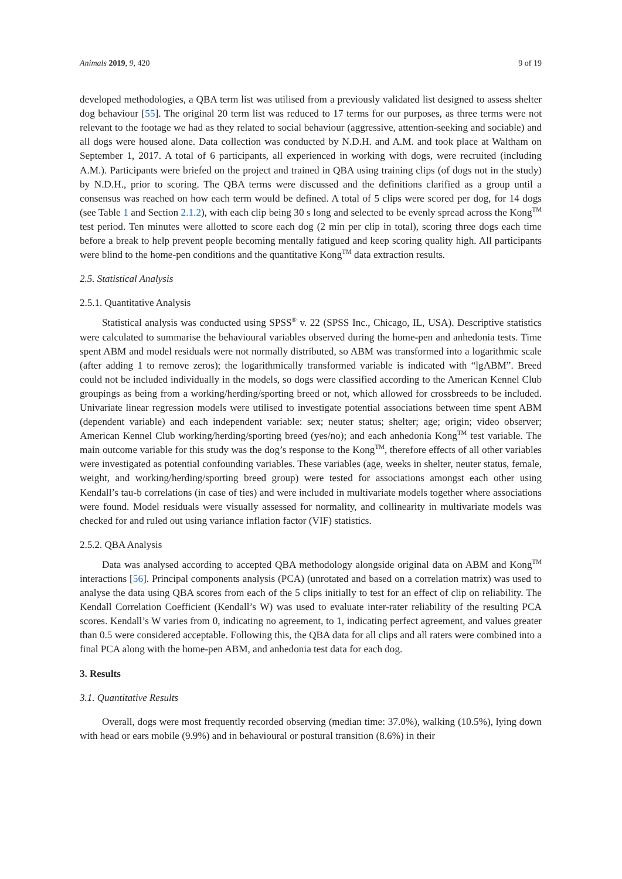Animals 2019, 9, 420 9 of 19
developed methodologies, a QBA term list was utilised from a previously validated list designed to assess shelter dog behaviour [55]. The original 20 term list was reduced to 17 terms for our purposes, as three terms were not relevant to the footage we had as they related to social behaviour (aggressive, attention-seeking and sociable) and all dogs were housed alone. Data collection was conducted by N.D.H. and A.M. and took place at Waltham on September 1, 2017. A total of 6 participants, all experienced in working with dogs, were recruited (including A.M.). Participants were briefed on the project and trained in QBA using training clips (of dogs not in the study) by N.D.H., prior to scoring. The QBA terms were discussed and the definitions clarified as a group until a consensus was reached on how each term would be defined. A total of 5 clips were scored per dog, for 14 dogs (see Table 1 and Section 2.1.2), with each clip being 30 s long and selected to be evenly spread across the Kong<sup>TM</sup> test period. Ten minutes were allotted to score each dog (2 min per clip in total), scoring three dogs each time before a break to help prevent people becoming mentally fatigued and keep scoring quality high. All participants were blind to the home-pen conditions and the quantitative Kong<sup>TM</sup> data extraction results.
2.5. Statistical Analysis
2.5.1. Quantitative Analysis
Statistical analysis was conducted using SPSS<sup>®</sup> v. 22 (SPSS Inc., Chicago, IL, USA). Descriptive statistics were calculated to summarise the behavioural variables observed during the home-pen and anhedonia tests. Time spent ABM and model residuals were not normally distributed, so ABM was transformed into a logarithmic scale (after adding 1 to remove zeros); the logarithmically transformed variable is indicated with “lgABM”. Breed could not be included individually in the models, so dogs were classified according to the American Kennel Club groupings as being from a working/herding/sporting breed or not, which allowed for crossbreeds to be included. Univariate linear regression models were utilised to investigate potential associations between time spent ABM (dependent variable) and each independent variable: sex; neuter status; shelter; age; origin; video observer; American Kennel Club working/herding/sporting breed (yes/no); and each anhedonia Kong<sup>TM</sup> test variable. The main outcome variable for this study was the dog’s response to the Kong<sup>TM</sup>, therefore effects of all other variables were investigated as potential confounding variables. These variables (age, weeks in shelter, neuter status, female, weight, and working/herding/sporting breed group) were tested for associations amongst each other using Kendall’s tau-b correlations (in case of ties) and were included in multivariate models together where associations were found. Model residuals were visually assessed for normality, and collinearity in multivariate models was checked for and ruled out using variance inflation factor (VIF) statistics.
2.5.2. QBA Analysis
Data was analysed according to accepted QBA methodology alongside original data on ABM and Kong<sup>TM</sup> interactions [56]. Principal components analysis (PCA) (unrotated and based on a correlation matrix) was used to analyse the data using QBA scores from each of the 5 clips initially to test for an effect of clip on reliability. The Kendall Correlation Coefficient (Kendall’s W) was used to evaluate inter-rater reliability of the resulting PCA scores. Kendall’s W varies from 0, indicating no agreement, to 1, indicating perfect agreement, and values greater than 0.5 were considered acceptable. Following this, the QBA data for all clips and all raters were combined into a final PCA along with the home-pen ABM, and anhedonia test data for each dog.
3. Results
3.1. Quantitative Results
Overall, dogs were most frequently recorded observing (median time: 37.0%), walking (10.5%), lying down with head or ears mobile (9.9%) and in behavioural or postural transition (8.6%) in their